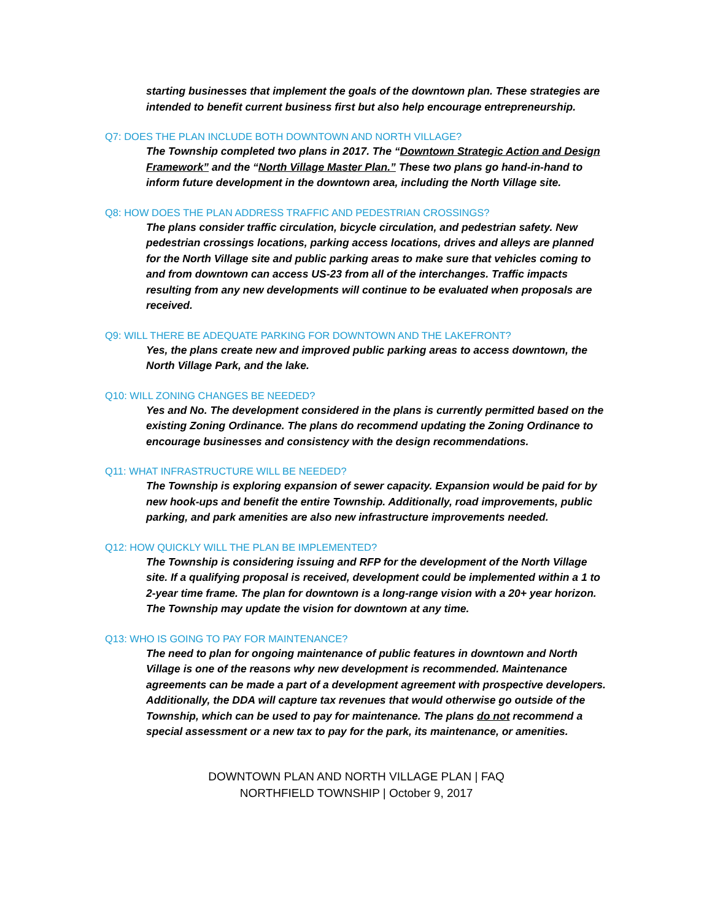starting businesses that implement the goals of the downtown plan. These strategies are intended to benefit current business first but also help encourage entrepreneurship.
Q7: DOES THE PLAN INCLUDE BOTH DOWNTOWN AND NORTH VILLAGE?
The Township completed two plans in 2017. The “Downtown Strategic Action and Design Framework” and the “North Village Master Plan.” These two plans go hand-in-hand to inform future development in the downtown area, including the North Village site.
Q8: HOW DOES THE PLAN ADDRESS TRAFFIC AND PEDESTRIAN CROSSINGS?
The plans consider traffic circulation, bicycle circulation, and pedestrian safety. New pedestrian crossings locations, parking access locations, drives and alleys are planned for the North Village site and public parking areas to make sure that vehicles coming to and from downtown can access US-23 from all of the interchanges. Traffic impacts resulting from any new developments will continue to be evaluated when proposals are received.
Q9: WILL THERE BE ADEQUATE PARKING FOR DOWNTOWN AND THE LAKEFRONT?
Yes, the plans create new and improved public parking areas to access downtown, the North Village Park, and the lake.
Q10: WILL ZONING CHANGES BE NEEDED?
Yes and No. The development considered in the plans is currently permitted based on the existing Zoning Ordinance. The plans do recommend updating the Zoning Ordinance to encourage businesses and consistency with the design recommendations.
Q11: WHAT INFRASTRUCTURE WILL BE NEEDED?
The Township is exploring expansion of sewer capacity. Expansion would be paid for by new hook-ups and benefit the entire Township. Additionally, road improvements, public parking, and park amenities are also new infrastructure improvements needed.
Q12: HOW QUICKLY WILL THE PLAN BE IMPLEMENTED?
The Township is considering issuing and RFP for the development of the North Village site. If a qualifying proposal is received, development could be implemented within a 1 to 2-year time frame. The plan for downtown is a long-range vision with a 20+ year horizon. The Township may update the vision for downtown at any time.
Q13: WHO IS GOING TO PAY FOR MAINTENANCE?
The need to plan for ongoing maintenance of public features in downtown and North Village is one of the reasons why new development is recommended. Maintenance agreements can be made a part of a development agreement with prospective developers. Additionally, the DDA will capture tax revenues that would otherwise go outside of the Township, which can be used to pay for maintenance. The plans do not recommend a special assessment or a new tax to pay for the park, its maintenance, or amenities.
DOWNTOWN PLAN AND NORTH VILLAGE PLAN | FAQ
NORTHFIELD TOWNSHIP | October 9, 2017